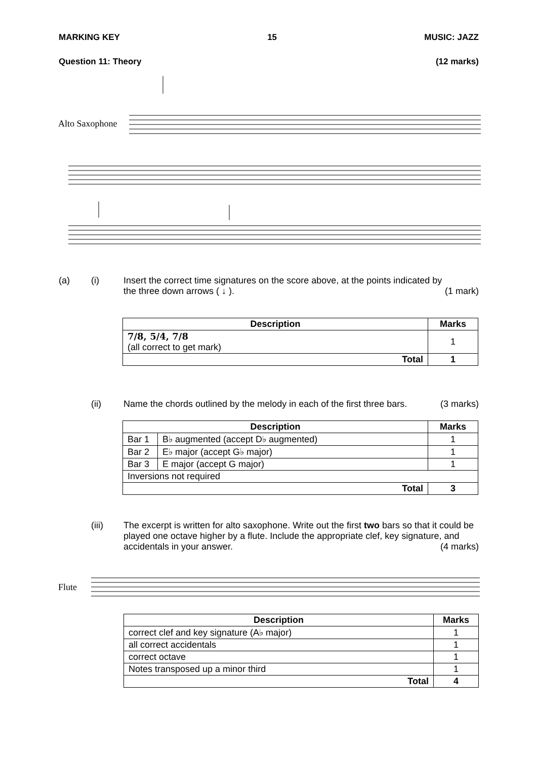MARKING KEY 15 MUSIC: JAZZ
Question 11: Theory (12 marks)
Alto Saxophone
(a) (i)
Insert the correct time signatures on the score above, at the points indicated by
the three down arrows ( ↓ ). (1 mark)
| Description | Marks |
| --- | --- |
| 7/8, 5/4, 7/8 (all correct to get mark) | 1 |
| Total | 1 |
(ii)
Name the chords outlined by the melody in each of the first three bars. (3 marks)
| Description | | Marks |
| --- | --- | --- |
| Bar 1 | B♭ augmented (accept D♭ augmented) | 1 |
| Bar 2 | E♭ major (accept G♭ major) | 1 |
| Bar 3 | E major (accept G major) | 1 |
| Inversions not required | | |
| Total | | 3 |
(iii)
The excerpt is written for alto saxophone. Write out the first two bars so that it could be played one octave higher by a flute. Include the appropriate clef, key signature, and accidentals in your answer. (4 marks)
Flute
| Description | Marks |
| --- | --- |
| correct clef and key signature (A♭ major) | 1 |
| all correct accidentals | 1 |
| correct octave | 1 |
| Notes transposed up a minor third | 1 |
| Total | 4 |